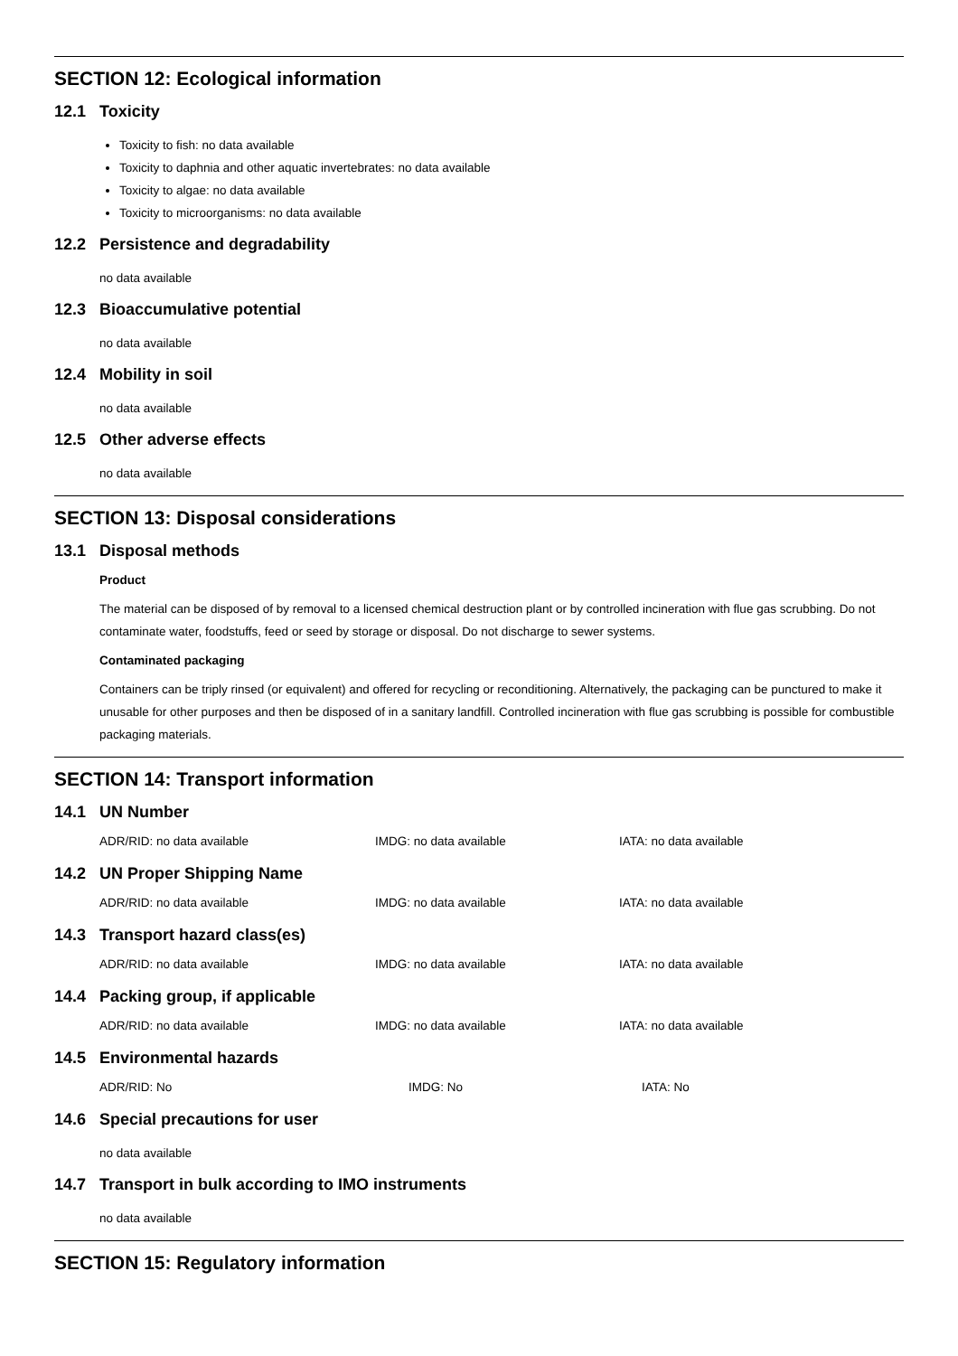SECTION 12: Ecological information
12.1 Toxicity
Toxicity to fish: no data available
Toxicity to daphnia and other aquatic invertebrates: no data available
Toxicity to algae: no data available
Toxicity to microorganisms: no data available
12.2 Persistence and degradability
no data available
12.3 Bioaccumulative potential
no data available
12.4 Mobility in soil
no data available
12.5 Other adverse effects
no data available
SECTION 13: Disposal considerations
13.1 Disposal methods
Product
The material can be disposed of by removal to a licensed chemical destruction plant or by controlled incineration with flue gas scrubbing. Do not contaminate water, foodstuffs, feed or seed by storage or disposal. Do not discharge to sewer systems.
Contaminated packaging
Containers can be triply rinsed (or equivalent) and offered for recycling or reconditioning. Alternatively, the packaging can be punctured to make it unusable for other purposes and then be disposed of in a sanitary landfill. Controlled incineration with flue gas scrubbing is possible for combustible packaging materials.
SECTION 14: Transport information
14.1 UN Number
| ADR/RID: no data available | IMDG: no data available | IATA: no data available |
14.2 UN Proper Shipping Name
| ADR/RID: no data available | IMDG: no data available | IATA: no data available |
14.3 Transport hazard class(es)
| ADR/RID: no data available | IMDG: no data available | IATA: no data available |
14.4 Packing group, if applicable
| ADR/RID: no data available | IMDG: no data available | IATA: no data available |
14.5 Environmental hazards
| ADR/RID: No | IMDG: No | IATA: No |
14.6 Special precautions for user
no data available
14.7 Transport in bulk according to IMO instruments
no data available
SECTION 15: Regulatory information